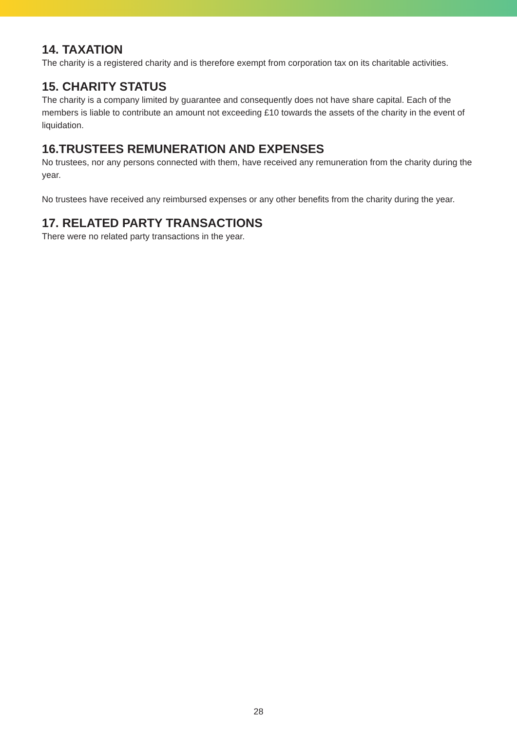14. TAXATION
The charity is a registered charity and is therefore exempt from corporation tax on its charitable activities.
15. CHARITY STATUS
The charity is a company limited by guarantee and consequently does not have share capital. Each of the members is liable to contribute an amount not exceeding £10 towards the assets of the charity in the event of liquidation.
16.TRUSTEES REMUNERATION AND EXPENSES
No trustees, nor any persons connected with them, have received any remuneration from the charity during the year.
No trustees have received any reimbursed expenses or any other benefits from the charity during the year.
17. RELATED PARTY TRANSACTIONS
There were no related party transactions in the year.
28